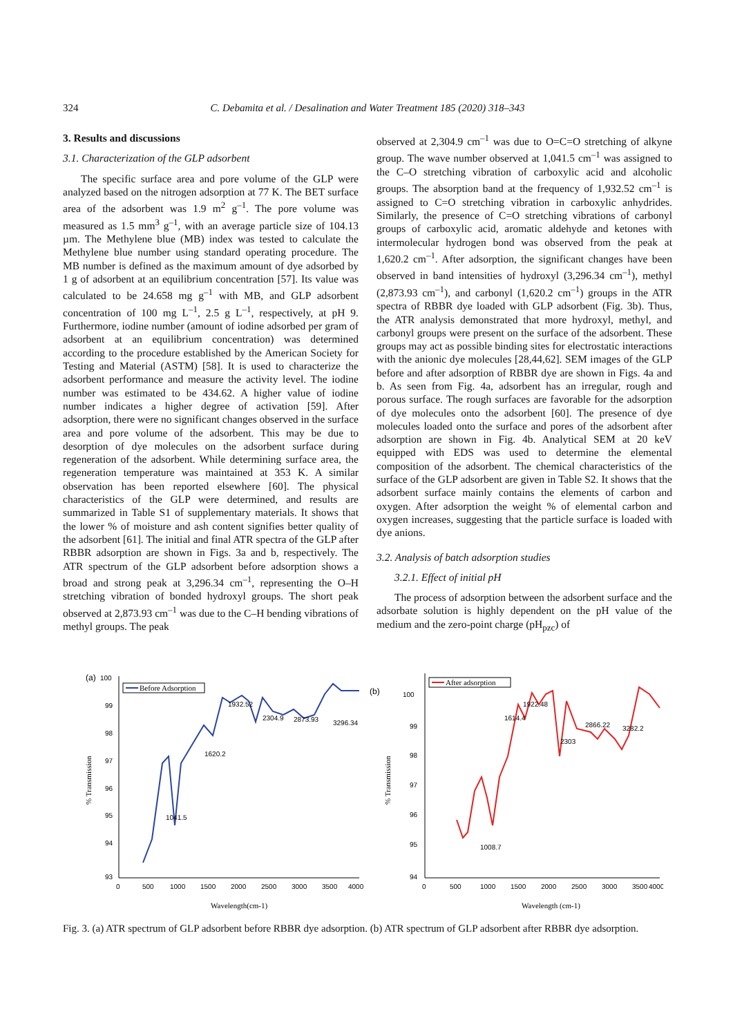324
C. Debamita et al. / Desalination and Water Treatment 185 (2020) 318–343
3. Results and discussions
3.1. Characterization of the GLP adsorbent
The specific surface area and pore volume of the GLP were analyzed based on the nitrogen adsorption at 77 K. The BET surface area of the adsorbent was 1.9 m<sup>2</sup> g<sup>–1</sup>. The pore volume was measured as 1.5 mm<sup>3</sup> g<sup>–1</sup>, with an average particle size of 104.13 µm. The Methylene blue (MB) index was tested to calculate the Methylene blue number using standard operating procedure. The MB number is defined as the maximum amount of dye adsorbed by 1 g of adsorbent at an equilibrium concentration [57]. Its value was calculated to be 24.658 mg g<sup>–1</sup> with MB, and GLP adsorbent concentration of 100 mg L<sup>–1</sup>, 2.5 g L<sup>–1</sup>, respectively, at pH 9. Furthermore, iodine number (amount of iodine adsorbed per gram of adsorbent at an equilibrium concentration) was determined according to the procedure established by the American Society for Testing and Material (ASTM) [58]. It is used to characterize the adsorbent performance and measure the activity level. The iodine number was estimated to be 434.62. A higher value of iodine number indicates a higher degree of activation [59]. After adsorption, there were no significant changes observed in the surface area and pore volume of the adsorbent. This may be due to desorption of dye molecules on the adsorbent surface during regeneration of the adsorbent. While determining surface area, the regeneration temperature was maintained at 353 K. A similar observation has been reported elsewhere [60]. The physical characteristics of the GLP were determined, and results are summarized in Table S1 of supplementary materials. It shows that the lower % of moisture and ash content signifies better quality of the adsorbent [61]. The initial and final ATR spectra of the GLP after RBBR adsorption are shown in Figs. 3a and b, respectively. The ATR spectrum of the GLP adsorbent before adsorption shows a broad and strong peak at 3,296.34 cm<sup>–1</sup>, representing the O–H stretching vibration of bonded hydroxyl groups. The short peak observed at 2,873.93 cm<sup>–1</sup> was due to the C–H bending vibrations of methyl groups. The peak
observed at 2,304.9 cm<sup>–1</sup> was due to O=C=O stretching of alkyne group. The wave number observed at 1,041.5 cm<sup>–1</sup> was assigned to the C–O stretching vibration of carboxylic acid and alcoholic groups. The absorption band at the frequency of 1,932.52 cm<sup>–1</sup> is assigned to C=O stretching vibration in carboxylic anhydrides. Similarly, the presence of C=O stretching vibrations of carbonyl groups of carboxylic acid, aromatic aldehyde and ketones with intermolecular hydrogen bond was observed from the peak at 1,620.2 cm<sup>–1</sup>. After adsorption, the significant changes have been observed in band intensities of hydroxyl (3,296.34 cm<sup>–1</sup>), methyl (2,873.93 cm<sup>–1</sup>), and carbonyl (1,620.2 cm<sup>–1</sup>) groups in the ATR spectra of RBBR dye loaded with GLP adsorbent (Fig. 3b). Thus, the ATR analysis demonstrated that more hydroxyl, methyl, and carbonyl groups were present on the surface of the adsorbent. These groups may act as possible binding sites for electrostatic interactions with the anionic dye molecules [28,44,62]. SEM images of the GLP before and after adsorption of RBBR dye are shown in Figs. 4a and b. As seen from Fig. 4a, adsorbent has an irregular, rough and porous surface. The rough surfaces are favorable for the adsorption of dye molecules onto the adsorbent [60]. The presence of dye molecules loaded onto the surface and pores of the adsorbent after adsorption are shown in Fig. 4b. Analytical SEM at 20 keV equipped with EDS was used to determine the elemental composition of the adsorbent. The chemical characteristics of the surface of the GLP adsorbent are given in Table S2. It shows that the adsorbent surface mainly contains the elements of carbon and oxygen. After adsorption the weight % of elemental carbon and oxygen increases, suggesting that the particle surface is loaded with dye anions.
3.2. Analysis of batch adsorption studies
3.2.1. Effect of initial pH
The process of adsorption between the adsorbent surface and the adsorbate solution is highly dependent on the pH value of the medium and the zero-point charge (pH<sub>pzc</sub>) of
(a)
100
99
98
97
96
95
94
93
0
500
1000
1500
2000
2500
3000
3500
4000
Wavelength(cm-1)
% Transmission
Before Adsorption
1932.52
1620.2
1041.5
2304.9
2873.93
3296.34
(b)
100
99
98
97
96
95
94
0
500
1000
1500
2000
2500
3000
3500
4000
Wavelength (cm-1)
% Transmission
After adsorption
1614.4
1922.48
2303
2866.22
3282.2
1008.7
Fig. 3. (a) ATR spectrum of GLP adsorbent before RBBR dye adsorption. (b) ATR spectrum of GLP adsorbent after RBBR dye adsorption.